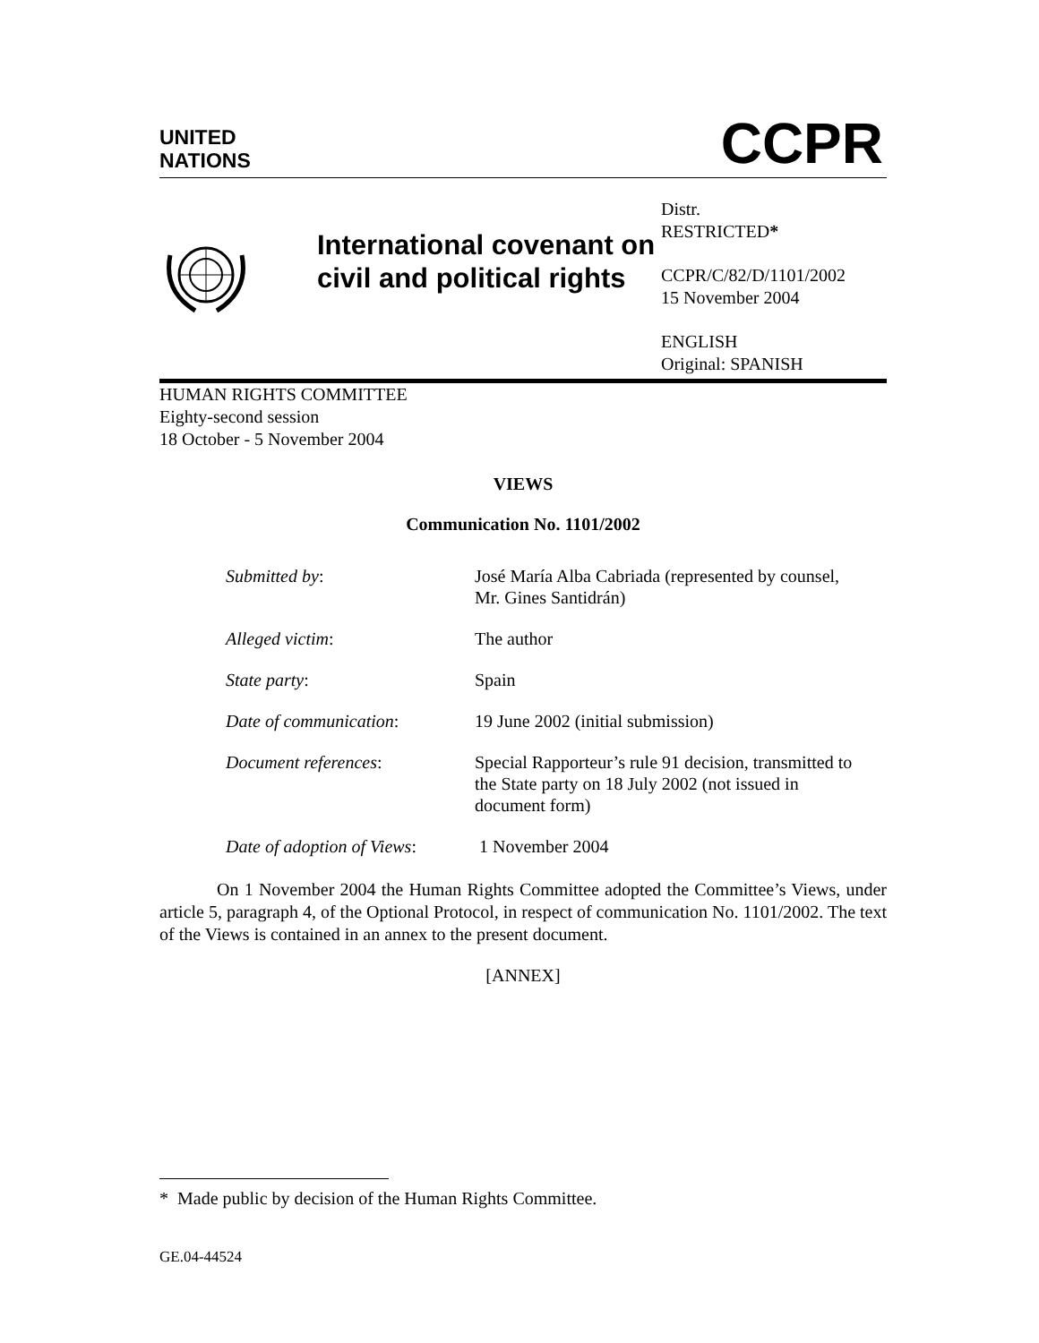UNITED
NATIONS
CCPR
International covenant on civil and political rights
Distr.
RESTRICTED*
CCPR/C/82/D/1101/2002
15 November 2004
ENGLISH
Original: SPANISH
HUMAN RIGHTS COMMITTEE
Eighty-second session
18 October - 5 November 2004
VIEWS
Communication No. 1101/2002
| Submitted by : | José María Alba Cabriada (represented by counsel, Mr. Gines Santidrán) |
| Alleged victim : | The author |
| State party : | Spain |
| Date of communication : | 19 June 2002 (initial submission) |
| Document references : | Special Rapporteur’s rule 91 decision, transmitted to the State party on 18 July 2002 (not issued in document form) |
| Date of adoption of Views : | 1 November 2004 |
On 1 November 2004 the Human Rights Committee adopted the Committee’s Views, under article 5, paragraph 4, of the Optional Protocol, in respect of communication No. 1101/2002. The text of the Views is contained in an annex to the present document.
[ANNEX]
* Made public by decision of the Human Rights Committee.
GE.04-44524